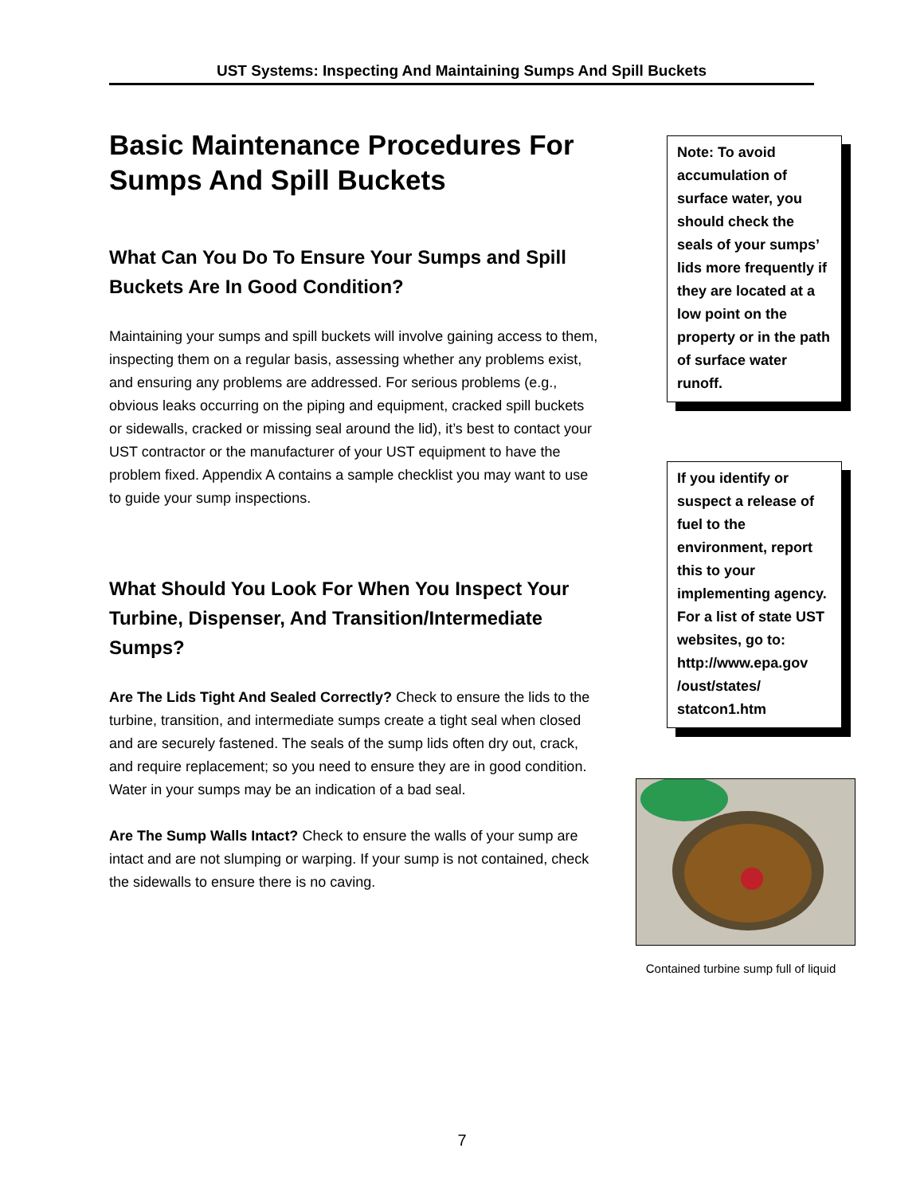UST Systems: Inspecting And Maintaining Sumps And Spill Buckets
Basic Maintenance Procedures For Sumps And Spill Buckets
What Can You Do To Ensure Your Sumps and Spill Buckets Are In Good Condition?
Maintaining your sumps and spill buckets will involve gaining access to them, inspecting them on a regular basis, assessing whether any problems exist, and ensuring any problems are addressed. For serious problems (e.g., obvious leaks occurring on the piping and equipment, cracked spill buckets or sidewalls, cracked or missing seal around the lid), it’s best to contact your UST contractor or the manufacturer of your UST equipment to have the problem fixed. Appendix A contains a sample checklist you may want to use to guide your sump inspections.
What Should You Look For When You Inspect Your Turbine, Dispenser, And Transition/Intermediate Sumps?
Are The Lids Tight And Sealed Correctly? Check to ensure the lids to the turbine, transition, and intermediate sumps create a tight seal when closed and are securely fastened. The seals of the sump lids often dry out, crack, and require replacement; so you need to ensure they are in good condition. Water in your sumps may be an indication of a bad seal.
Are The Sump Walls Intact? Check to ensure the walls of your sump are intact and are not slumping or warping. If your sump is not contained, check the sidewalls to ensure there is no caving.
Note: To avoid accumulation of surface water, you should check the seals of your sumps’ lids more frequently if they are located at a low point on the property or in the path of surface water runoff.
If you identify or suspect a release of fuel to the environment, report this to your implementing agency. For a list of state UST websites, go to: http://www.epa.gov /oust/states/ statcon1.htm
Contained turbine sump full of liquid
7